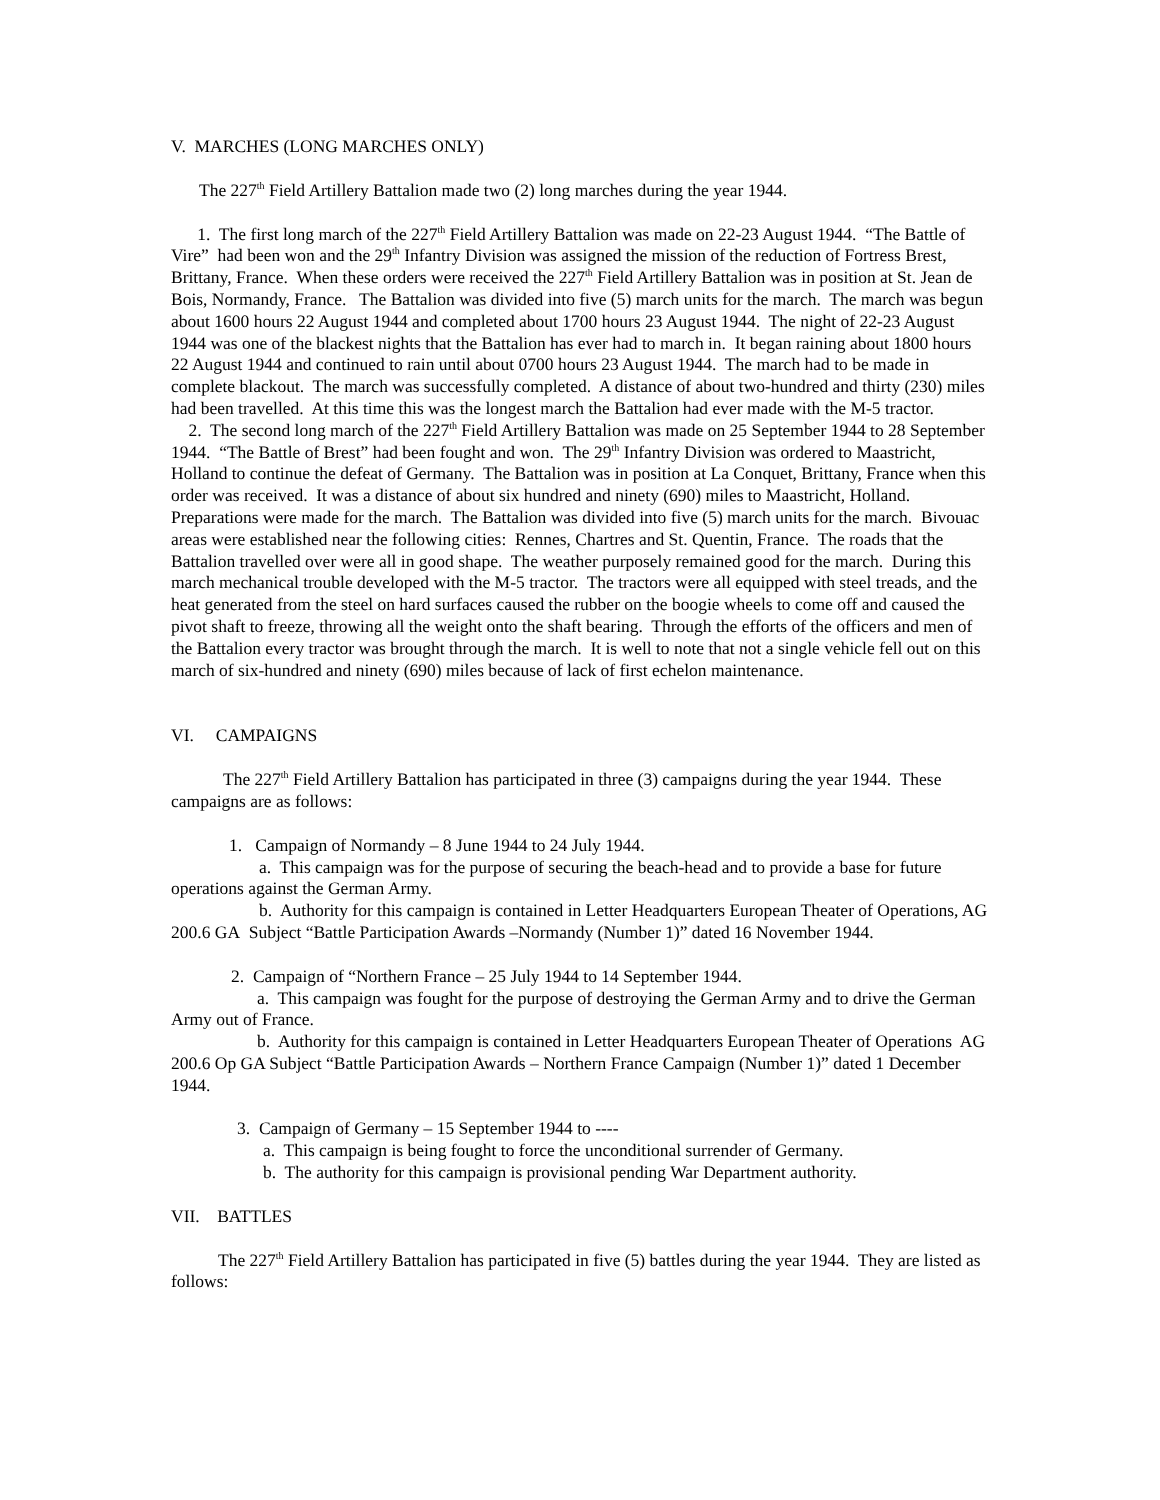V. MARCHES (LONG MARCHES ONLY)
The 227<sup>th</sup> Field Artillery Battalion made two (2) long marches during the year 1944.
1. The first long march of the 227<sup>th</sup> Field Artillery Battalion was made on 22-23 August 1944. “The Battle of Vire” had been won and the 29<sup>th</sup> Infantry Division was assigned the mission of the reduction of Fortress Brest, Brittany, France. When these orders were received the 227<sup>th</sup> Field Artillery Battalion was in position at St. Jean de Bois, Normandy, France. The Battalion was divided into five (5) march units for the march. The march was begun about 1600 hours 22 August 1944 and completed about 1700 hours 23 August 1944. The night of 22-23 August 1944 was one of the blackest nights that the Battalion has ever had to march in. It began raining about 1800 hours 22 August 1944 and continued to rain until about 0700 hours 23 August 1944. The march had to be made in complete blackout. The march was successfully completed. A distance of about two-hundred and thirty (230) miles had been travelled. At this time this was the longest march the Battalion had ever made with the M-5 tractor.
2. The second long march of the 227<sup>th</sup> Field Artillery Battalion was made on 25 September 1944 to 28 September 1944. “The Battle of Brest” had been fought and won. The 29<sup>th</sup> Infantry Division was ordered to Maastricht, Holland to continue the defeat of Germany. The Battalion was in position at La Conquet, Brittany, France when this order was received. It was a distance of about six hundred and ninety (690) miles to Maastricht, Holland. Preparations were made for the march. The Battalion was divided into five (5) march units for the march. Bivouac areas were established near the following cities: Rennes, Chartres and St. Quentin, France. The roads that the Battalion travelled over were all in good shape. The weather purposely remained good for the march. During this march mechanical trouble developed with the M-5 tractor. The tractors were all equipped with steel treads, and the heat generated from the steel on hard surfaces caused the rubber on the boogie wheels to come off and caused the pivot shaft to freeze, throwing all the weight onto the shaft bearing. Through the efforts of the officers and men of the Battalion every tractor was brought through the march. It is well to note that not a single vehicle fell out on this march of six-hundred and ninety (690) miles because of lack of first echelon maintenance.
VI. CAMPAIGNS
The 227<sup>th</sup> Field Artillery Battalion has participated in three (3) campaigns during the year 1944. These campaigns are as follows:
1. Campaign of Normandy – 8 June 1944 to 24 July 1944.
a. This campaign was for the purpose of securing the beach-head and to provide a base for future operations against the German Army.
b. Authority for this campaign is contained in Letter Headquarters European Theater of Operations, AG 200.6 GA Subject “Battle Participation Awards –Normandy (Number 1)” dated 16 November 1944.
2. Campaign of “Northern France – 25 July 1944 to 14 September 1944.
a. This campaign was fought for the purpose of destroying the German Army and to drive the German Army out of France.
b. Authority for this campaign is contained in Letter Headquarters European Theater of Operations AG 200.6 Op GA Subject “Battle Participation Awards – Northern France Campaign (Number 1)” dated 1 December 1944.
3. Campaign of Germany – 15 September 1944 to ----
a. This campaign is being fought to force the unconditional surrender of Germany.
b. The authority for this campaign is provisional pending War Department authority.
VII. BATTLES
The 227<sup>th</sup> Field Artillery Battalion has participated in five (5) battles during the year 1944. They are listed as follows: